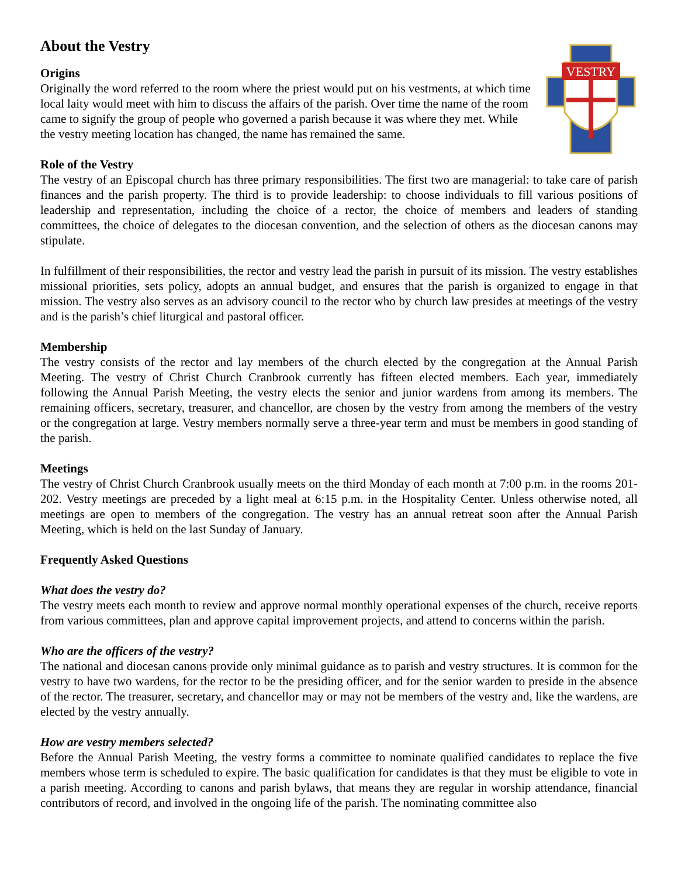About the Vestry
Origins
Originally the word referred to the room where the priest would put on his vestments, at which time local laity would meet with him to discuss the affairs of the parish. Over time the name of the room came to signify the group of people who governed a parish because it was where they met. While the vestry meeting location has changed, the name has remained the same.
VESTRY
Role of the Vestry
The vestry of an Episcopal church has three primary responsibilities. The first two are managerial: to take care of parish finances and the parish property. The third is to provide leadership: to choose individuals to fill various positions of leadership and representation, including the choice of a rector, the choice of members and leaders of standing committees, the choice of delegates to the diocesan convention, and the selection of others as the diocesan canons may stipulate.
In fulfillment of their responsibilities, the rector and vestry lead the parish in pursuit of its mission. The vestry establishes missional priorities, sets policy, adopts an annual budget, and ensures that the parish is organized to engage in that mission. The vestry also serves as an advisory council to the rector who by church law presides at meetings of the vestry and is the parish’s chief liturgical and pastoral officer.
Membership
The vestry consists of the rector and lay members of the church elected by the congregation at the Annual Parish Meeting. The vestry of Christ Church Cranbrook currently has fifteen elected members. Each year, immediately following the Annual Parish Meeting, the vestry elects the senior and junior wardens from among its members. The remaining officers, secretary, treasurer, and chancellor, are chosen by the vestry from among the members of the vestry or the congregation at large. Vestry members normally serve a three-year term and must be members in good standing of the parish.
Meetings
The vestry of Christ Church Cranbrook usually meets on the third Monday of each month at 7:00 p.m. in the rooms 201-202. Vestry meetings are preceded by a light meal at 6:15 p.m. in the Hospitality Center. Unless otherwise noted, all meetings are open to members of the congregation. The vestry has an annual retreat soon after the Annual Parish Meeting, which is held on the last Sunday of January.
Frequently Asked Questions
What does the vestry do?
The vestry meets each month to review and approve normal monthly operational expenses of the church, receive reports from various committees, plan and approve capital improvement projects, and attend to concerns within the parish.
Who are the officers of the vestry?
The national and diocesan canons provide only minimal guidance as to parish and vestry structures. It is common for the vestry to have two wardens, for the rector to be the presiding officer, and for the senior warden to preside in the absence of the rector. The treasurer, secretary, and chancellor may or may not be members of the vestry and, like the wardens, are elected by the vestry annually.
How are vestry members selected?
Before the Annual Parish Meeting, the vestry forms a committee to nominate qualified candidates to replace the five members whose term is scheduled to expire. The basic qualification for candidates is that they must be eligible to vote in a parish meeting. According to canons and parish bylaws, that means they are regular in worship attendance, financial contributors of record, and involved in the ongoing life of the parish. The nominating committee also